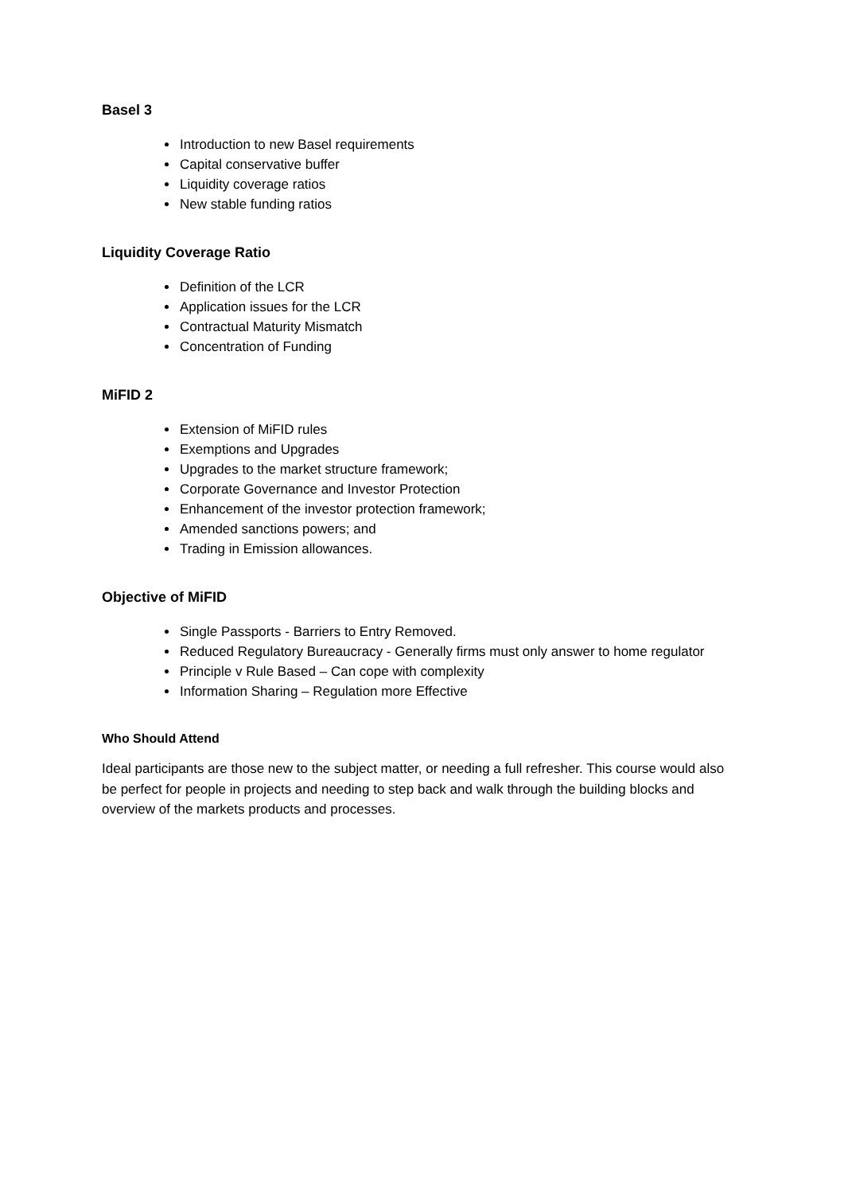Basel 3
Introduction to new Basel requirements
Capital conservative buffer
Liquidity coverage ratios
New stable funding ratios
Liquidity Coverage Ratio
Definition of the LCR
Application issues for the LCR
Contractual Maturity Mismatch
Concentration of Funding
MiFID 2
Extension of MiFID rules
Exemptions and Upgrades
Upgrades to the market structure framework;
Corporate Governance and Investor Protection
Enhancement of the investor protection framework;
Amended sanctions powers; and
Trading in Emission allowances.
Objective of MiFID
Single Passports - Barriers to Entry Removed.
Reduced Regulatory Bureaucracy - Generally firms must only answer to home regulator
Principle v Rule Based – Can cope with complexity
Information Sharing – Regulation more Effective
Who Should Attend
Ideal participants are those new to the subject matter, or needing a full refresher. This course would also be perfect for people in projects and needing to step back and walk through the building blocks and overview of the markets products and processes.